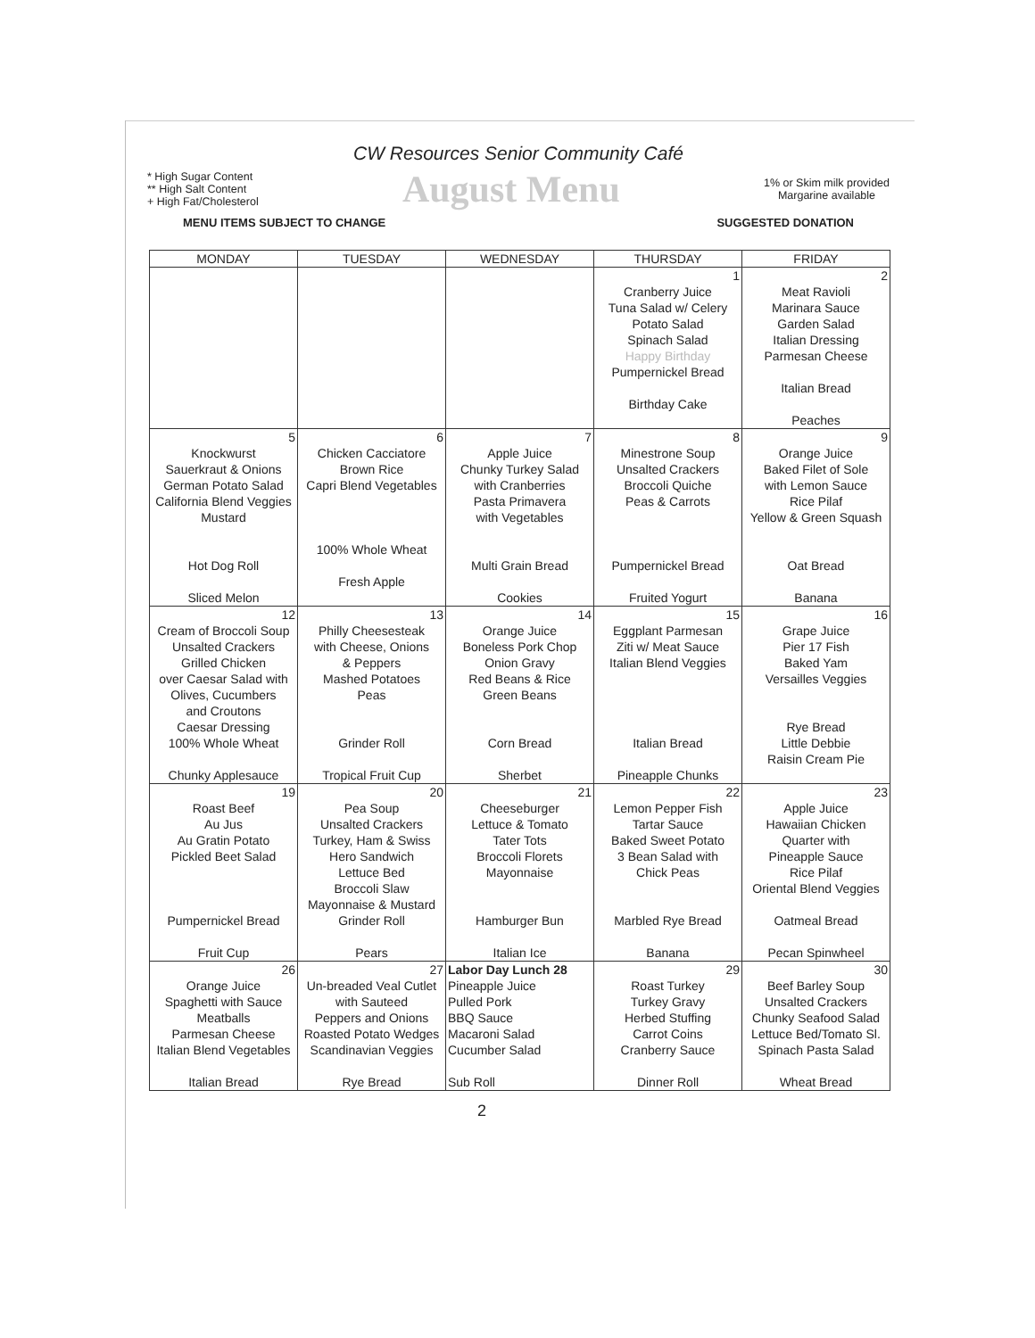CW Resources Senior Community Café
* High Sugar Content
** High Salt Content
+ High Fat/Cholesterol
August Menu
1% or Skim milk provided
Margarine available
MENU ITEMS SUBJECT TO CHANGE SUGGESTED DONATION
| MONDAY | TUESDAY | WEDNESDAY | THURSDAY | FRIDAY |
| --- | --- | --- | --- | --- |
| | | | 1 Cranberry Juice Tuna Salad w/ Celery Potato Salad Spinach Salad Happy Birthday Pumpernickel Bread Birthday Cake | 2 Meat Ravioli Marinara Sauce Garden Salad Italian Dressing Parmesan Cheese Italian Bread Peaches |
| 5 Knockwurst Sauerkraut & Onions German Potato Salad California Blend Veggies Mustard Hot Dog Roll Sliced Melon | 6 Chicken Cacciatore Brown Rice Capri Blend Vegetables 100% Whole Wheat Fresh Apple | 7 Apple Juice Chunky Turkey Salad with Cranberries Pasta Primavera with Vegetables Multi Grain Bread Cookies | 8 Minestrone Soup Unsalted Crackers Broccoli Quiche Peas & Carrots Pumpernickel Bread Fruited Yogurt | 9 Orange Juice Baked Filet of Sole with Lemon Sauce Rice Pilaf Yellow & Green Squash Oat Bread Banana |
| 12 Cream of Broccoli Soup Unsalted Crackers Grilled Chicken over Caesar Salad with Olives, Cucumbers and Croutons Caesar Dressing 100% Whole Wheat Chunky Applesauce | 13 Philly Cheesesteak with Cheese, Onions & Peppers Mashed Potatoes Peas Grinder Roll Tropical Fruit Cup | 14 Orange Juice Boneless Pork Chop Onion Gravy Red Beans & Rice Green Beans Corn Bread Sherbet | 15 Eggplant Parmesan Ziti w/ Meat Sauce Italian Blend Veggies Italian Bread Pineapple Chunks | 16 Grape Juice Pier 17 Fish Baked Yam Versailles Veggies Rye Bread Little Debbie Raisin Cream Pie |
| 19 Roast Beef Au Jus Au Gratin Potato Pickled Beet Salad Pumpernickel Bread Fruit Cup | 20 Pea Soup Unsalted Crackers Turkey, Ham & Swiss Hero Sandwich Lettuce Bed Broccoli Slaw Mayonnaise & Mustard Grinder Roll Pears | 21 Cheeseburger Lettuce & Tomato Tater Tots Broccoli Florets Mayonnaise Hamburger Bun Italian Ice | 22 Lemon Pepper Fish Tartar Sauce Baked Sweet Potato 3 Bean Salad with Chick Peas Marbled Rye Bread Banana | 23 Apple Juice Hawaiian Chicken Quarter with Pineapple Sauce Rice Pilaf Oriental Blend Veggies Oatmeal Bread Pecan Spinwheel |
| 26 Orange Juice Spaghetti with Sauce Meatballs Parmesan Cheese Italian Blend Vegetables Italian Bread | 27 Un-breaded Veal Cutlet with Sauteed Peppers and Onions Roasted Potato Wedges Scandinavian Veggies Rye Bread | Labor Day Lunch 28 Pineapple Juice Pulled Pork BBQ Sauce Macaroni Salad Cucumber Salad Sub Roll | 29 Roast Turkey Turkey Gravy Herbed Stuffing Carrot Coins Cranberry Sauce Dinner Roll | 30 Beef Barley Soup Unsalted Crackers Chunky Seafood Salad Lettuce Bed/Tomato Sl. Spinach Pasta Salad Wheat Bread |
2